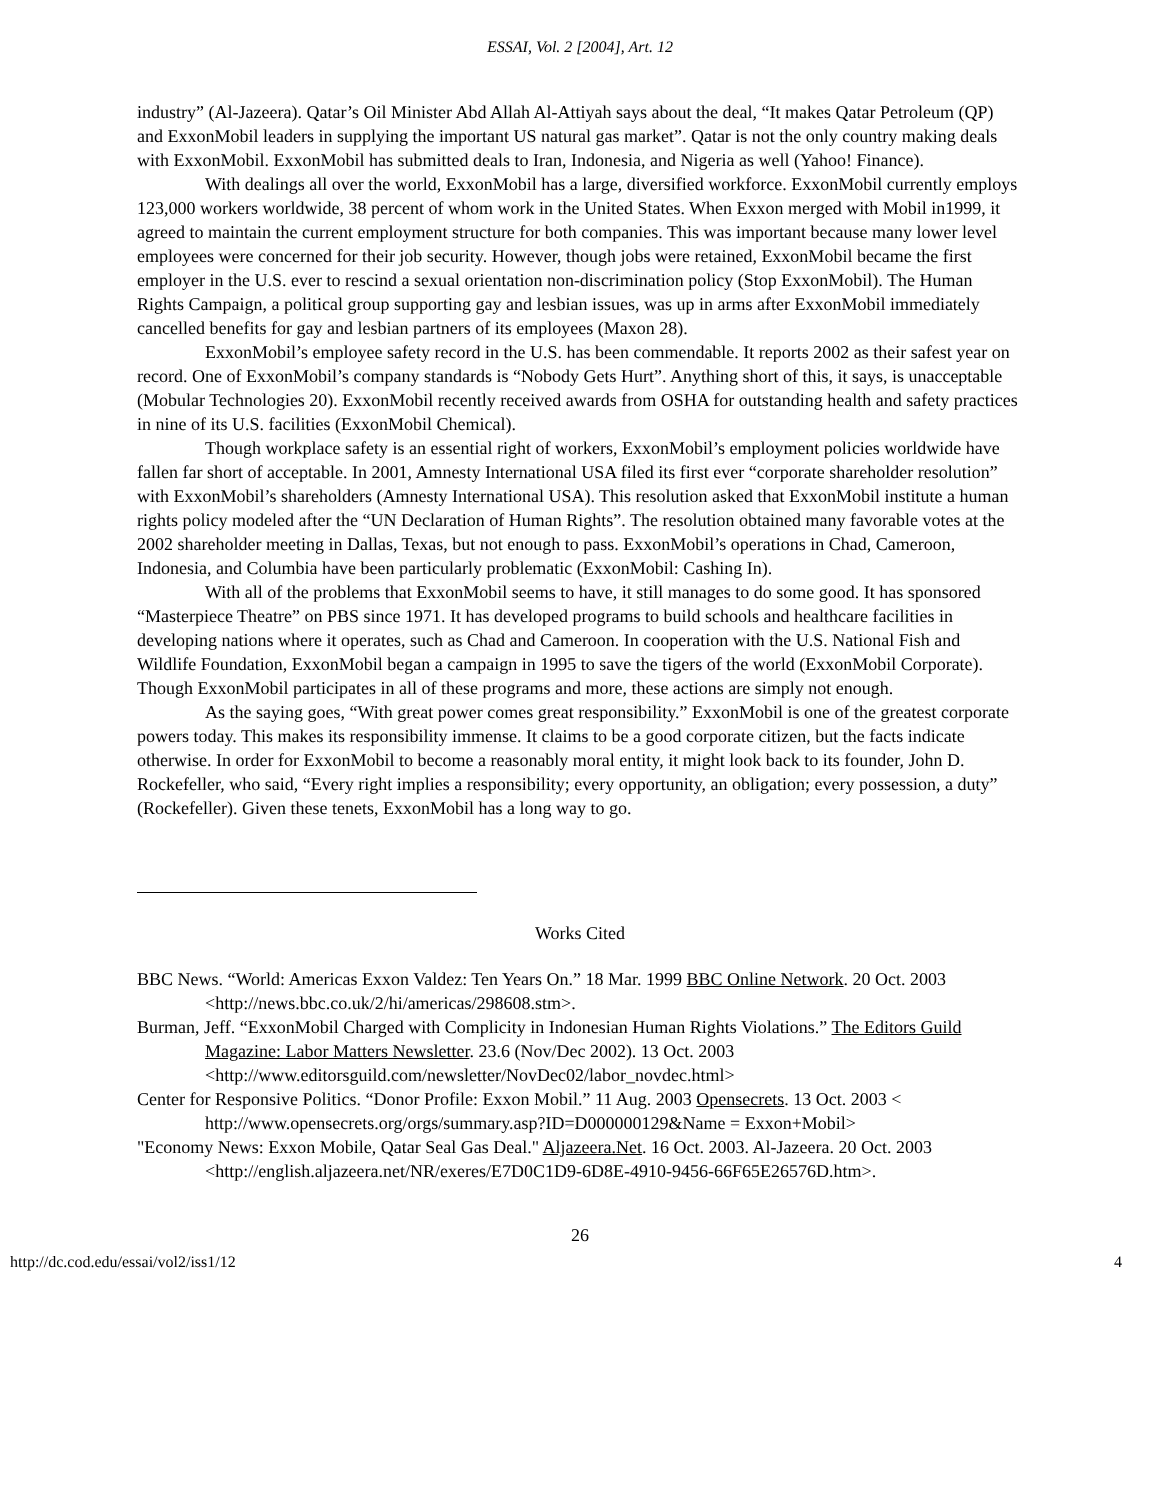ESSAI, Vol. 2 [2004], Art. 12
industry” (Al-Jazeera). Qatar’s Oil Minister Abd Allah Al-Attiyah says about the deal, “It makes Qatar Petroleum (QP) and ExxonMobil leaders in supplying the important US natural gas market”. Qatar is not the only country making deals with ExxonMobil. ExxonMobil has submitted deals to Iran, Indonesia, and Nigeria as well (Yahoo! Finance).
With dealings all over the world, ExxonMobil has a large, diversified workforce. ExxonMobil currently employs 123,000 workers worldwide, 38 percent of whom work in the United States. When Exxon merged with Mobil in1999, it agreed to maintain the current employment structure for both companies. This was important because many lower level employees were concerned for their job security. However, though jobs were retained, ExxonMobil became the first employer in the U.S. ever to rescind a sexual orientation non-discrimination policy (Stop ExxonMobil). The Human Rights Campaign, a political group supporting gay and lesbian issues, was up in arms after ExxonMobil immediately cancelled benefits for gay and lesbian partners of its employees (Maxon 28).
ExxonMobil’s employee safety record in the U.S. has been commendable. It reports 2002 as their safest year on record. One of ExxonMobil’s company standards is “Nobody Gets Hurt”. Anything short of this, it says, is unacceptable (Mobular Technologies 20). ExxonMobil recently received awards from OSHA for outstanding health and safety practices in nine of its U.S. facilities (ExxonMobil Chemical).
Though workplace safety is an essential right of workers, ExxonMobil’s employment policies worldwide have fallen far short of acceptable. In 2001, Amnesty International USA filed its first ever “corporate shareholder resolution” with ExxonMobil’s shareholders (Amnesty International USA). This resolution asked that ExxonMobil institute a human rights policy modeled after the “UN Declaration of Human Rights”. The resolution obtained many favorable votes at the 2002 shareholder meeting in Dallas, Texas, but not enough to pass. ExxonMobil’s operations in Chad, Cameroon, Indonesia, and Columbia have been particularly problematic (ExxonMobil: Cashing In).
With all of the problems that ExxonMobil seems to have, it still manages to do some good. It has sponsored “Masterpiece Theatre” on PBS since 1971. It has developed programs to build schools and healthcare facilities in developing nations where it operates, such as Chad and Cameroon. In cooperation with the U.S. National Fish and Wildlife Foundation, ExxonMobil began a campaign in 1995 to save the tigers of the world (ExxonMobil Corporate). Though ExxonMobil participates in all of these programs and more, these actions are simply not enough.
As the saying goes, “With great power comes great responsibility.” ExxonMobil is one of the greatest corporate powers today. This makes its responsibility immense. It claims to be a good corporate citizen, but the facts indicate otherwise. In order for ExxonMobil to become a reasonably moral entity, it might look back to its founder, John D. Rockefeller, who said, “Every right implies a responsibility; every opportunity, an obligation; every possession, a duty” (Rockefeller). Given these tenets, ExxonMobil has a long way to go.
Works Cited
BBC News. “World: Americas Exxon Valdez: Ten Years On.” 18 Mar. 1999 BBC Online Network. 20 Oct. 2003 <http://news.bbc.co.uk/2/hi/americas/298608.stm>.
Burman, Jeff. “ExxonMobil Charged with Complicity in Indonesian Human Rights Violations.” The Editors Guild Magazine: Labor Matters Newsletter. 23.6 (Nov/Dec 2002). 13 Oct. 2003 <http://www.editorsguild.com/newsletter/NovDec02/labor_novdec.html>
Center for Responsive Politics. “Donor Profile: Exxon Mobil.” 11 Aug. 2003 Opensecrets. 13 Oct. 2003 < http://www.opensecrets.org/orgs/summary.asp?ID=D000000129&Name = Exxon+Mobil>
"Economy News: Exxon Mobile, Qatar Seal Gas Deal." Aljazeera.Net. 16 Oct. 2003. Al-Jazeera. 20 Oct. 2003 <http://english.aljazeera.net/NR/exeres/E7D0C1D9-6D8E-4910-9456-66F65E26576D.htm>.
26
http://dc.cod.edu/essai/vol2/iss1/12 4